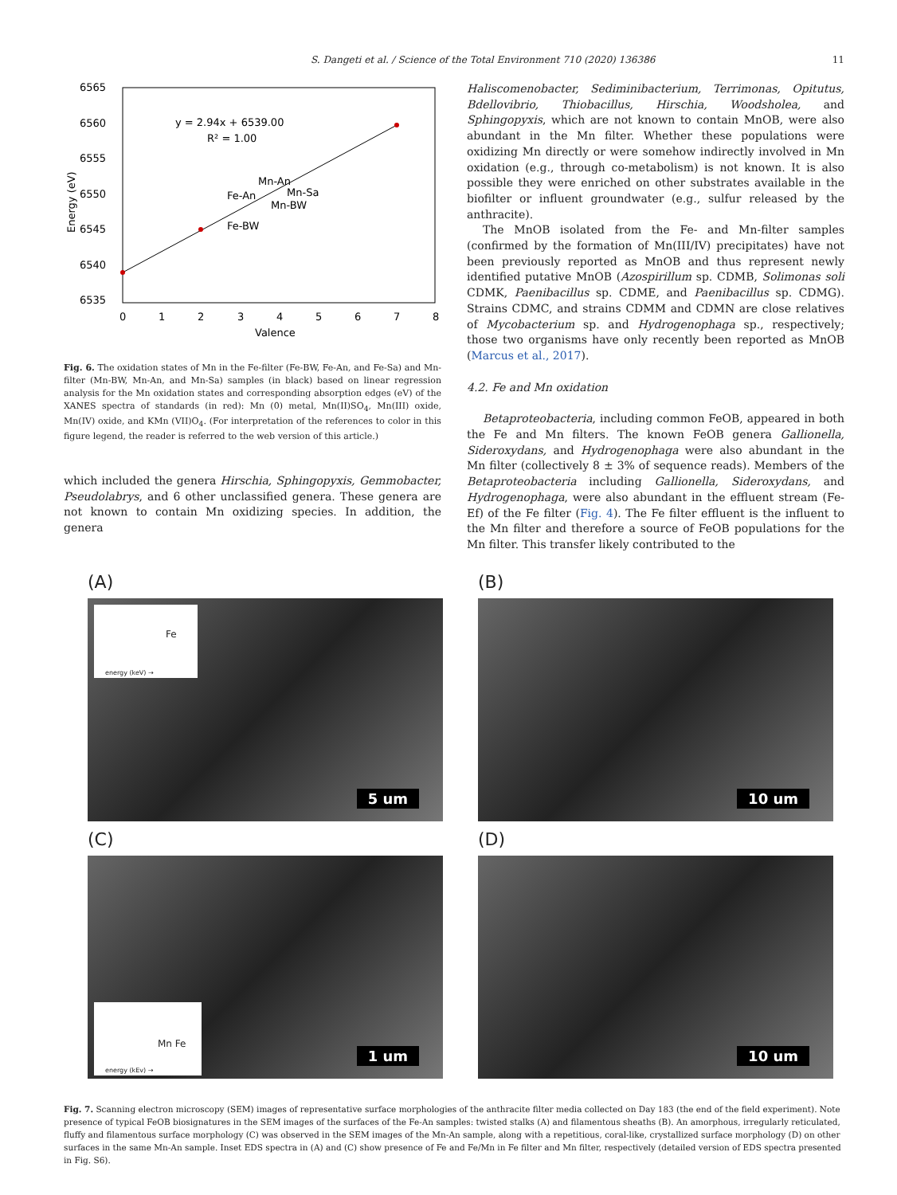S. Dangeti et al. / Science of the Total Environment 710 (2020) 136386 11
6565
6560
6555
6550
6545
6540
6535
0
1
2
3
4
5
6
7
8
Valence
Energy (eV)
y = 2.94x + 6539.00
R² = 1.00
Mn-An
Mn-Sa
Fe-An
Mn-BW
Fe-BW
Fig. 6. The oxidation states of Mn in the Fe-filter (Fe-BW, Fe-An, and Fe-Sa) and Mn-filter (Mn-BW, Mn-An, and Mn-Sa) samples (in black) based on linear regression analysis for the Mn oxidation states and corresponding absorption edges (eV) of the XANES spectra of standards (in red): Mn (0) metal, Mn(II)SO<sub>4</sub>, Mn(III) oxide, Mn(IV) oxide, and KMn (VII)O<sub>4</sub>. (For interpretation of the references to color in this figure legend, the reader is referred to the web version of this article.)
which included the genera Hirschia, Sphingopyxis, Gemmobacter, Pseudolabrys, and 6 other unclassified genera. These genera are not known to contain Mn oxidizing species. In addition, the genera
Haliscomenobacter, Sediminibacterium, Terrimonas, Opitutus, Bdellovibrio, Thiobacillus, Hirschia, Woodsholea, and Sphingopyxis, which are not known to contain MnOB, were also abundant in the Mn filter. Whether these populations were oxidizing Mn directly or were somehow indirectly involved in Mn oxidation (e.g., through co-metabolism) is not known. It is also possible they were enriched on other substrates available in the biofilter or influent groundwater (e.g., sulfur released by the anthracite).
The MnOB isolated from the Fe- and Mn-filter samples (confirmed by the formation of Mn(III/IV) precipitates) have not been previously reported as MnOB and thus represent newly identified putative MnOB (Azospirillum sp. CDMB, Solimonas soli CDMK, Paenibacillus sp. CDME, and Paenibacillus sp. CDMG). Strains CDMC, and strains CDMM and CDMN are close relatives of Mycobacterium sp. and Hydrogenophaga sp., respectively; those two organisms have only recently been reported as MnOB (Marcus et al., 2017).
4.2. Fe and Mn oxidation
Betaproteobacteria, including common FeOB, appeared in both the Fe and Mn filters. The known FeOB genera Gallionella, Sideroxydans, and Hydrogenophaga were also abundant in the Mn filter (collectively 8 ± 3% of sequence reads). Members of the Betaproteobacteria including Gallionella, Sideroxydans, and Hydrogenophaga, were also abundant in the effluent stream (Fe-Ef) of the Fe filter (Fig. 4). The Fe filter effluent is the influent to the Mn filter and therefore a source of FeOB populations for the Mn filter. This transfer likely contributed to the
(A)
Fe
energy (keV) →
5 um
(B)
10 um
(C)
Mn Fe
energy (kEv) →
1 um
(D)
10 um
Fig. 7. Scanning electron microscopy (SEM) images of representative surface morphologies of the anthracite filter media collected on Day 183 (the end of the field experiment). Note presence of typical FeOB biosignatures in the SEM images of the surfaces of the Fe-An samples: twisted stalks (A) and filamentous sheaths (B). An amorphous, irregularly reticulated, fluffy and filamentous surface morphology (C) was observed in the SEM images of the Mn-An sample, along with a repetitious, coral-like, crystallized surface morphology (D) on other surfaces in the same Mn-An sample. Inset EDS spectra in (A) and (C) show presence of Fe and Fe/Mn in Fe filter and Mn filter, respectively (detailed version of EDS spectra presented in Fig. S6).